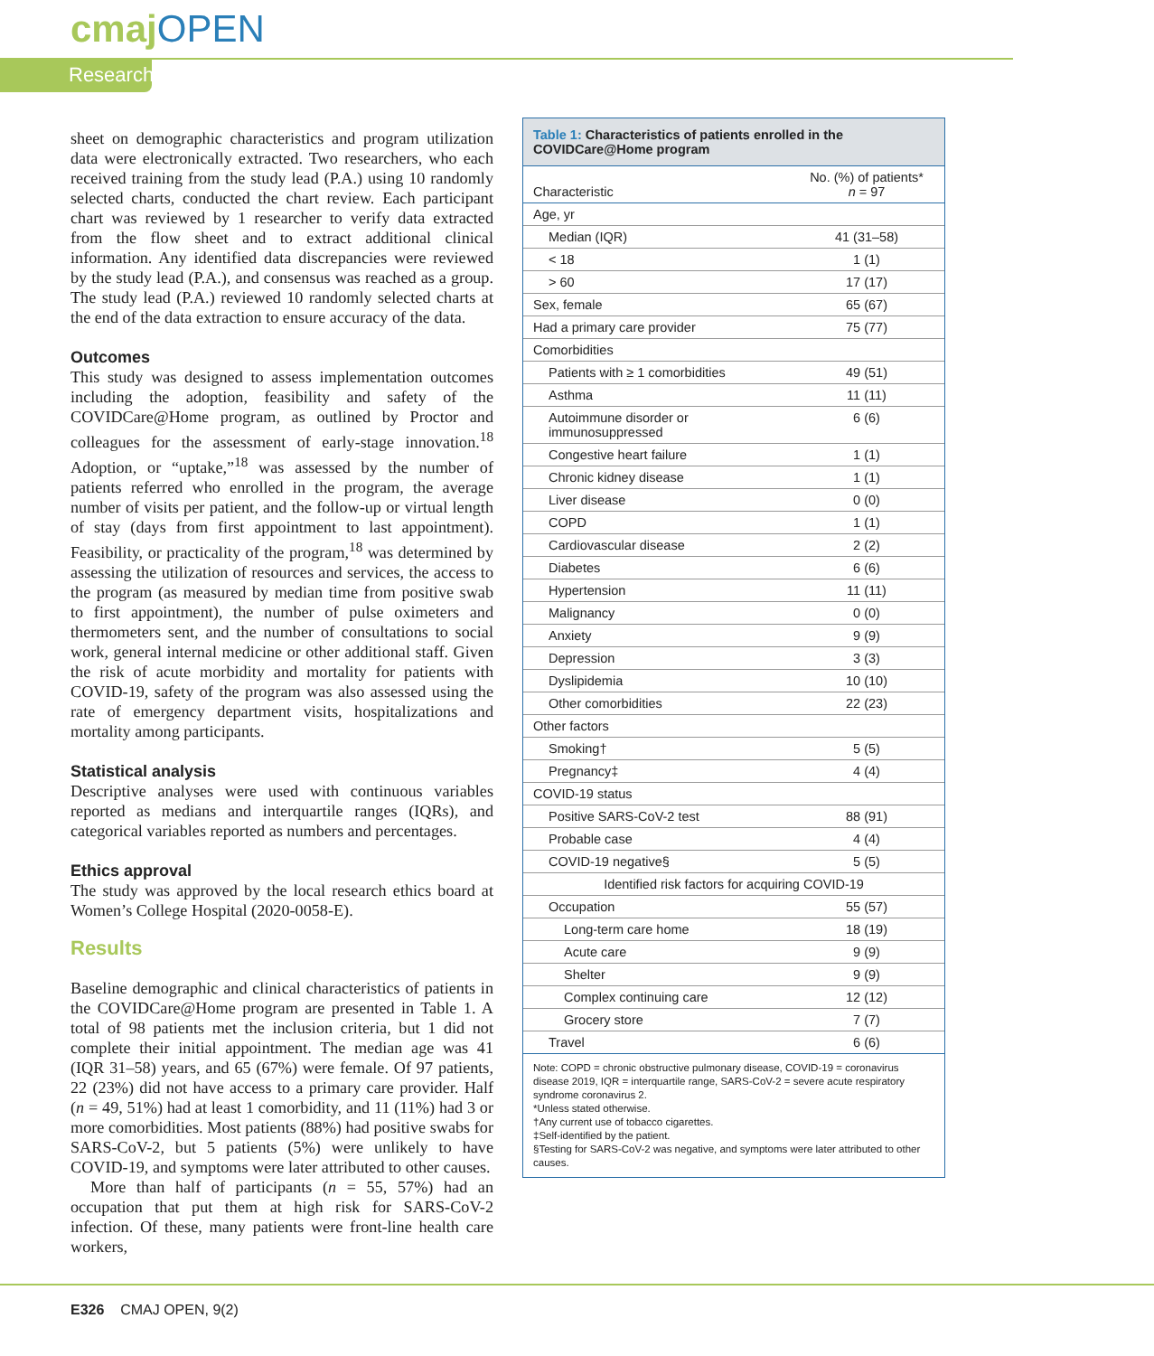cmajOPEN
Research
sheet on demographic characteristics and program utilization data were electronically extracted. Two researchers, who each received training from the study lead (P.A.) using 10 randomly selected charts, conducted the chart review. Each participant chart was reviewed by 1 researcher to verify data extracted from the flow sheet and to extract additional clinical information. Any identified data discrepancies were reviewed by the study lead (P.A.), and consensus was reached as a group. The study lead (P.A.) reviewed 10 randomly selected charts at the end of the data extraction to ensure accuracy of the data.
Outcomes
This study was designed to assess implementation outcomes including the adoption, feasibility and safety of the COVIDCare@Home program, as outlined by Proctor and colleagues for the assessment of early-stage innovation.<sup>18</sup> Adoption, or “uptake,”<sup>18</sup> was assessed by the number of patients referred who enrolled in the program, the average number of visits per patient, and the follow-up or virtual length of stay (days from first appointment to last appointment). Feasibility, or practicality of the program,<sup>18</sup> was determined by assessing the utilization of resources and services, the access to the program (as measured by median time from positive swab to first appointment), the number of pulse oximeters and thermometers sent, and the number of consultations to social work, general internal medicine or other additional staff. Given the risk of acute morbidity and mortality for patients with COVID-19, safety of the program was also assessed using the rate of emergency department visits, hospitalizations and mortality among participants.
Statistical analysis
Descriptive analyses were used with continuous variables reported as medians and interquartile ranges (IQRs), and categorical variables reported as numbers and percentages.
Ethics approval
The study was approved by the local research ethics board at Women’s College Hospital (2020-0058-E).
Results
Baseline demographic and clinical characteristics of patients in the COVIDCare@Home program are presented in Table 1. A total of 98 patients met the inclusion criteria, but 1 did not complete their initial appointment. The median age was 41 (IQR 31–58) years, and 65 (67%) were female. Of 97 patients, 22 (23%) did not have access to a primary care provider. Half (n = 49, 51%) had at least 1 comorbidity, and 11 (11%) had 3 or more comorbidities. Most patients (88%) had positive swabs for SARS-CoV-2, but 5 patients (5%) were unlikely to have COVID-19, and symptoms were later attributed to other causes.
More than half of participants (n = 55, 57%) had an occupation that put them at high risk for SARS-CoV-2 infection. Of these, many patients were front-line health care workers,
Table 1: Characteristics of patients enrolled in the COVIDCare@Home program
| Characteristic | No. (%) of patients* n = 97 |
| --- | --- |
| Age, yr | |
| Median (IQR) | 41 (31–58) |
| < 18 | 1 (1) |
| > 60 | 17 (17) |
| Sex, female | 65 (67) |
| Had a primary care provider | 75 (77) |
| Comorbidities | |
| Patients with ≥ 1 comorbidities | 49 (51) |
| Asthma | 11 (11) |
| Autoimmune disorder or immunosuppressed | 6 (6) |
| Congestive heart failure | 1 (1) |
| Chronic kidney disease | 1 (1) |
| Liver disease | 0 (0) |
| COPD | 1 (1) |
| Cardiovascular disease | 2 (2) |
| Diabetes | 6 (6) |
| Hypertension | 11 (11) |
| Malignancy | 0 (0) |
| Anxiety | 9 (9) |
| Depression | 3 (3) |
| Dyslipidemia | 10 (10) |
| Other comorbidities | 22 (23) |
| Other factors | |
| Smoking† | 5 (5) |
| Pregnancy‡ | 4 (4) |
| COVID-19 status | |
| Positive SARS-CoV-2 test | 88 (91) |
| Probable case | 4 (4) |
| COVID-19 negative§ | 5 (5) |
| Identified risk factors for acquiring COVID-19 | |
| Occupation | 55 (57) |
| Long-term care home | 18 (19) |
| Acute care | 9 (9) |
| Shelter | 9 (9) |
| Complex continuing care | 12 (12) |
| Grocery store | 7 (7) |
| Travel | 6 (6) |
Note: COPD = chronic obstructive pulmonary disease, COVID-19 = coronavirus disease 2019, IQR = interquartile range, SARS-CoV-2 = severe acute respiratory syndrome coronavirus 2.
*Unless stated otherwise.
†Any current use of tobacco cigarettes.
‡Self-identified by the patient.
§Testing for SARS-CoV-2 was negative, and symptoms were later attributed to other causes.
E326 CMAJ OPEN, 9(2)